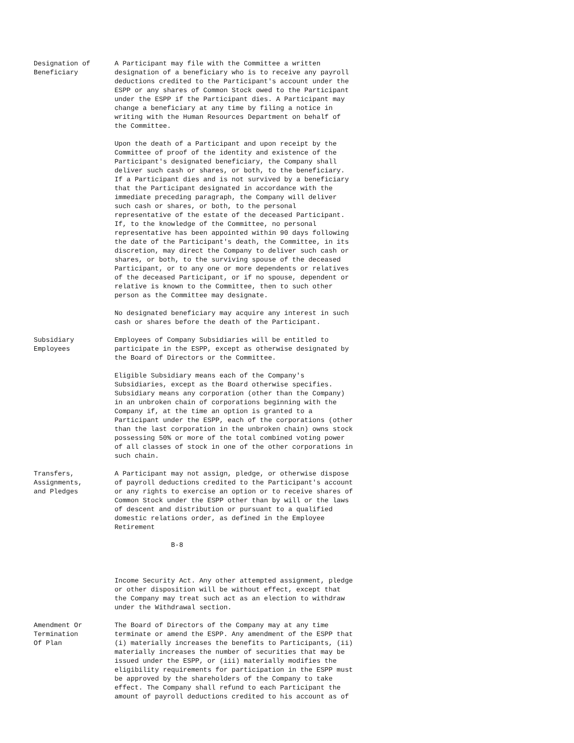Designation of      A Participant may file with the Committee a written
Beneficiary         designation of a beneficiary who is to receive any payroll
                    deductions credited to the Participant's account under the
                    ESPP or any shares of Common Stock owed to the Participant
                    under the ESPP if the Participant dies. A Participant may
                    change a beneficiary at any time by filing a notice in
                    writing with the Human Resources Department on behalf of
                    the Committee.

                    Upon the death of a Participant and upon receipt by the
                    Committee of proof of the identity and existence of the
                    Participant's designated beneficiary, the Company shall
                    deliver such cash or shares, or both, to the beneficiary.
                    If a Participant dies and is not survived by a beneficiary
                    that the Participant designated in accordance with the
                    immediate preceding paragraph, the Company will deliver
                    such cash or shares, or both, to the personal
                    representative of the estate of the deceased Participant.
                    If, to the knowledge of the Committee, no personal
                    representative has been appointed within 90 days following
                    the date of the Participant's death, the Committee, in its
                    discretion, may direct the Company to deliver such cash or
                    shares, or both, to the surviving spouse of the deceased
                    Participant, or to any one or more dependents or relatives
                    of the deceased Participant, or if no spouse, dependent or
                    relative is known to the Committee, then to such other
                    person as the Committee may designate.

                    No designated beneficiary may acquire any interest in such
                    cash or shares before the death of the Participant.

Subsidiary          Employees of Company Subsidiaries will be entitled to
Employees           participate in the ESPP, except as otherwise designated by
                    the Board of Directors or the Committee.

                    Eligible Subsidiary means each of the Company's
                    Subsidiaries, except as the Board otherwise specifies.
                    Subsidiary means any corporation (other than the Company)
                    in an unbroken chain of corporations beginning with the
                    Company if, at the time an option is granted to a
                    Participant under the ESPP, each of the corporations (other
                    than the last corporation in the unbroken chain) owns stock
                    possessing 50% or more of the total combined voting power
                    of all classes of stock in one of the other corporations in
                    such chain.

Transfers,          A Participant may not assign, pledge, or otherwise dispose
Assignments,        of payroll deductions credited to the Participant's account
and Pledges         or any rights to exercise an option or to receive shares of
                    Common Stock under the ESPP other than by will or the laws
                    of descent and distribution or pursuant to a qualified
                    domestic relations order, as defined in the Employee
                    Retirement

                                  B-8



                    Income Security Act. Any other attempted assignment, pledge
                    or other disposition will be without effect, except that
                    the Company may treat such act as an election to withdraw
                    under the Withdrawal section.

Amendment Or        The Board of Directors of the Company may at any time
Termination         terminate or amend the ESPP. Any amendment of the ESPP that
Of Plan             (i) materially increases the benefits to Participants, (ii)
                    materially increases the number of securities that may be
                    issued under the ESPP, or (iii) materially modifies the
                    eligibility requirements for participation in the ESPP must
                    be approved by the shareholders of the Company to take
                    effect. The Company shall refund to each Participant the
                    amount of payroll deductions credited to his account as of